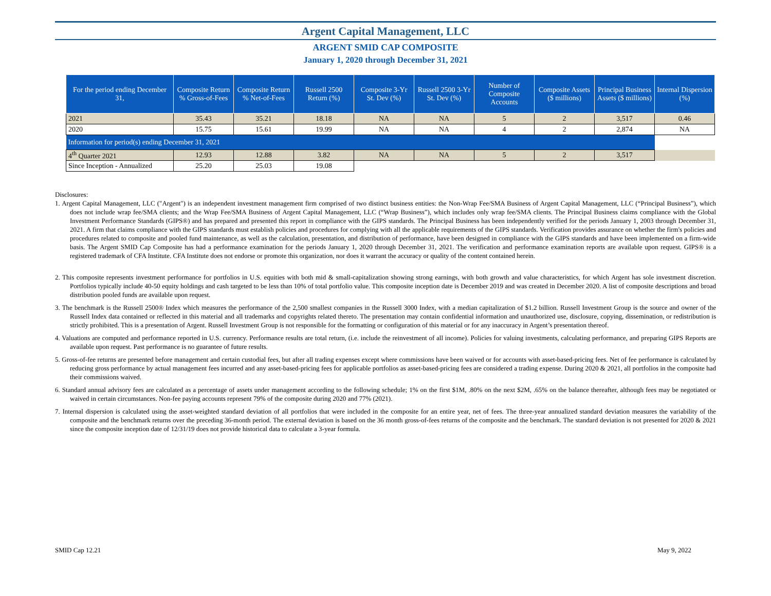Argent Capital Management, LLC
ARGENT SMID CAP COMPOSITE
January 1, 2020 through December 31, 2021
| For the period ending December 31, | Composite Return % Gross-of-Fees | Composite Return % Net-of-Fees | Russell 2500 Return (%) | Composite 3-Yr St. Dev (%) | Russell 2500 3-Yr St. Dev (%) | Number of Composite Accounts | Composite Assets ($ millions) | Principal Business Assets ($ millions) | Internal Dispersion (%) |
| --- | --- | --- | --- | --- | --- | --- | --- | --- | --- |
| 2021 | 35.43 | 35.21 | 18.18 | NA | NA | 5 | 2 | 3,517 | 0.46 |
| 2020 | 15.75 | 15.61 | 19.99 | NA | NA | 4 | 2 | 2,874 | NA |
| Information for period(s) ending December 31, 2021 | | | | | | | | | |
| 4<sup>th</sup> Quarter 2021 | 12.93 | 12.88 | 3.82 | NA | NA | 5 | 2 | 3,517 | |
| Since Inception - Annualized | 25.20 | 25.03 | 19.08 | | | | | | |
Disclosures:
1. Argent Capital Management, LLC ("Argent") is an independent investment management firm comprised of two distinct business entities: the Non-Wrap Fee/SMA Business of Argent Capital Management, LLC (“Principal Business”), which does not include wrap fee/SMA clients; and the Wrap Fee/SMA Business of Argent Capital Management, LLC (“Wrap Business”), which includes only wrap fee/SMA clients. The Principal Business claims compliance with the Global Investment Performance Standards (GIPS®) and has prepared and presented this report in compliance with the GIPS standards. The Principal Business has been independently verified for the periods January 1, 2003 through December 31, 2021. A firm that claims compliance with the GIPS standards must establish policies and procedures for complying with all the applicable requirements of the GIPS standards. Verification provides assurance on whether the firm's policies and procedures related to composite and pooled fund maintenance, as well as the calculation, presentation, and distribution of performance, have been designed in compliance with the GIPS standards and have been implemented on a firm-wide basis. The Argent SMID Cap Composite has had a performance examination for the periods January 1, 2020 through December 31, 2021. The verification and performance examination reports are available upon request. GIPS® is a registered trademark of CFA Institute. CFA Institute does not endorse or promote this organization, nor does it warrant the accuracy or quality of the content contained herein.
2. This composite represents investment performance for portfolios in U.S. equities with both mid & small-capitalization showing strong earnings, with both growth and value characteristics, for which Argent has sole investment discretion. Portfolios typically include 40-50 equity holdings and cash targeted to be less than 10% of total portfolio value. This composite inception date is December 2019 and was created in December 2020. A list of composite descriptions and broad distribution pooled funds are available upon request.
3. The benchmark is the Russell 2500® Index which measures the performance of the 2,500 smallest companies in the Russell 3000 Index, with a median capitalization of $1.2 billion. Russell Investment Group is the source and owner of the Russell Index data contained or reflected in this material and all trademarks and copyrights related thereto. The presentation may contain confidential information and unauthorized use, disclosure, copying, dissemination, or redistribution is strictly prohibited. This is a presentation of Argent. Russell Investment Group is not responsible for the formatting or configuration of this material or for any inaccuracy in Argent’s presentation thereof.
4. Valuations are computed and performance reported in U.S. currency. Performance results are total return, (i.e. include the reinvestment of all income). Policies for valuing investments, calculating performance, and preparing GIPS Reports are available upon request. Past performance is no guarantee of future results.
5. Gross-of-fee returns are presented before management and certain custodial fees, but after all trading expenses except where commissions have been waived or for accounts with asset-based-pricing fees. Net of fee performance is calculated by reducing gross performance by actual management fees incurred and any asset-based-pricing fees for applicable portfolios as asset-based-pricing fees are considered a trading expense. During 2020 & 2021, all portfolios in the composite had their commissions waived.
6. Standard annual advisory fees are calculated as a percentage of assets under management according to the following schedule; 1% on the first $1M, .80% on the next $2M, .65% on the balance thereafter, although fees may be negotiated or waived in certain circumstances. Non-fee paying accounts represent 79% of the composite during 2020 and 77% (2021).
7. Internal dispersion is calculated using the asset-weighted standard deviation of all portfolios that were included in the composite for an entire year, net of fees. The three-year annualized standard deviation measures the variability of the composite and the benchmark returns over the preceding 36-month period. The external deviation is based on the 36 month gross-of-fees returns of the composite and the benchmark. The standard deviation is not presented for 2020 & 2021 since the composite inception date of 12/31/19 does not provide historical data to calculate a 3-year formula.
SMID Cap 12.21 May 9, 2022